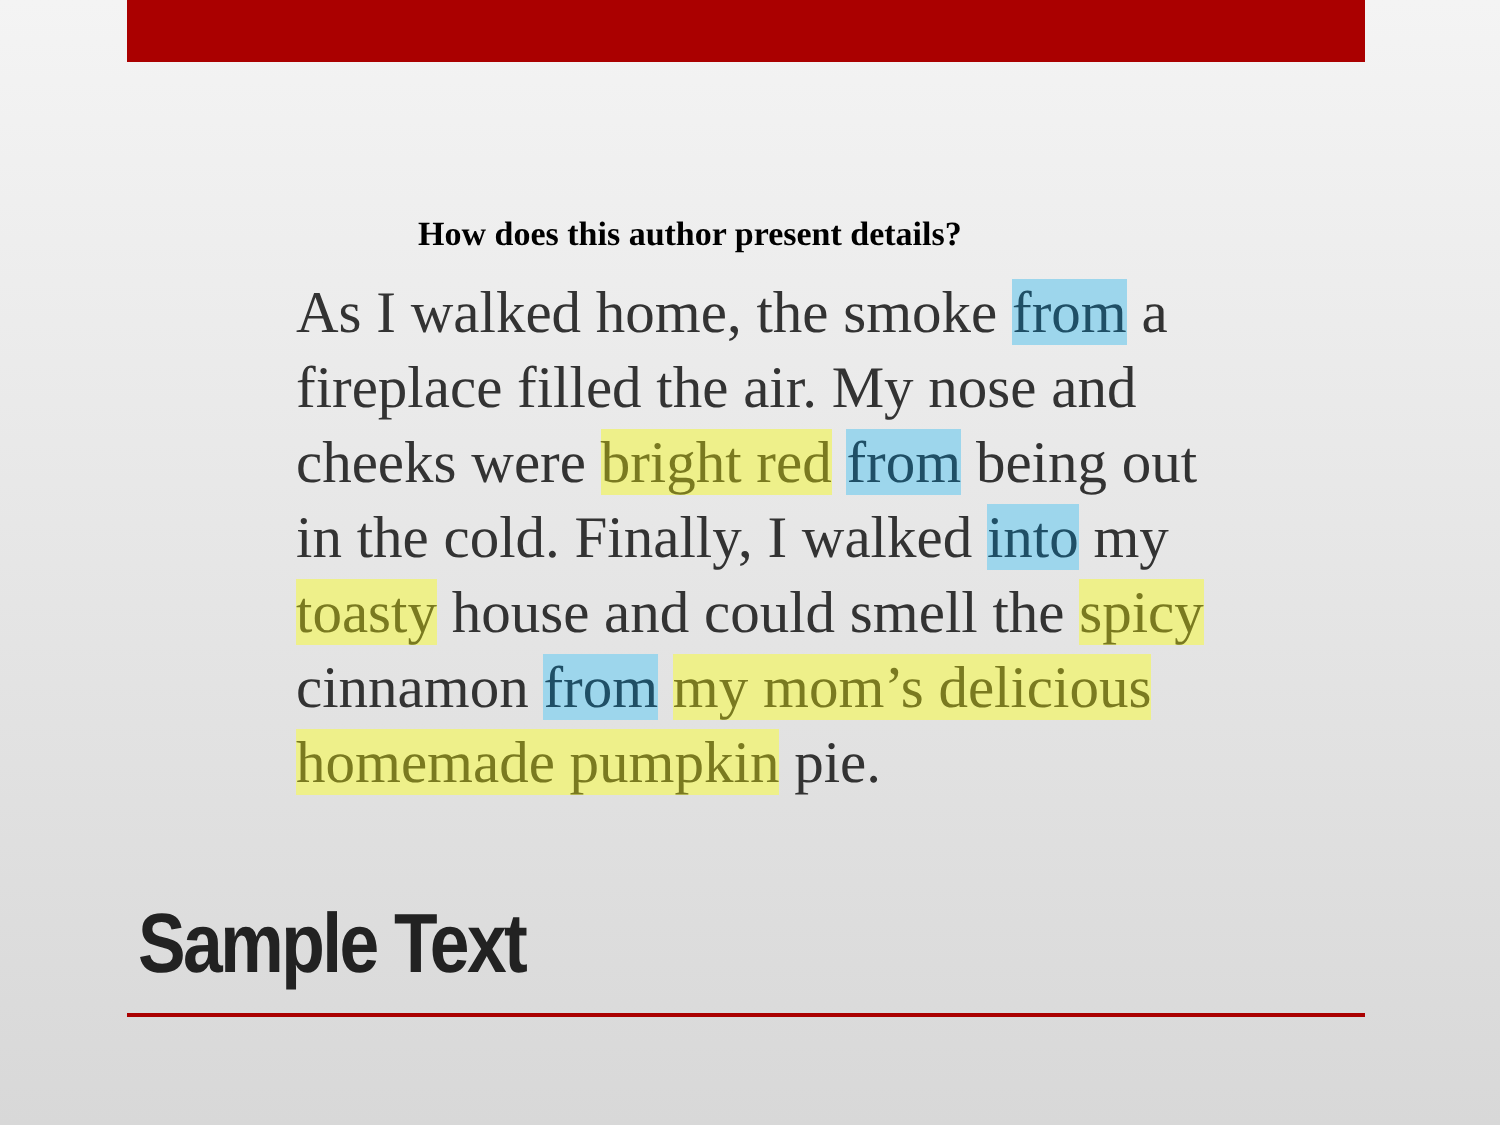How does this author present details?
As I walked home, the smoke from a fireplace filled the air. My nose and cheeks were bright red from being out in the cold. Finally, I walked into my toasty house and could smell the spicy cinnamon from my mom’s delicious homemade pumpkin pie.
Sample Text